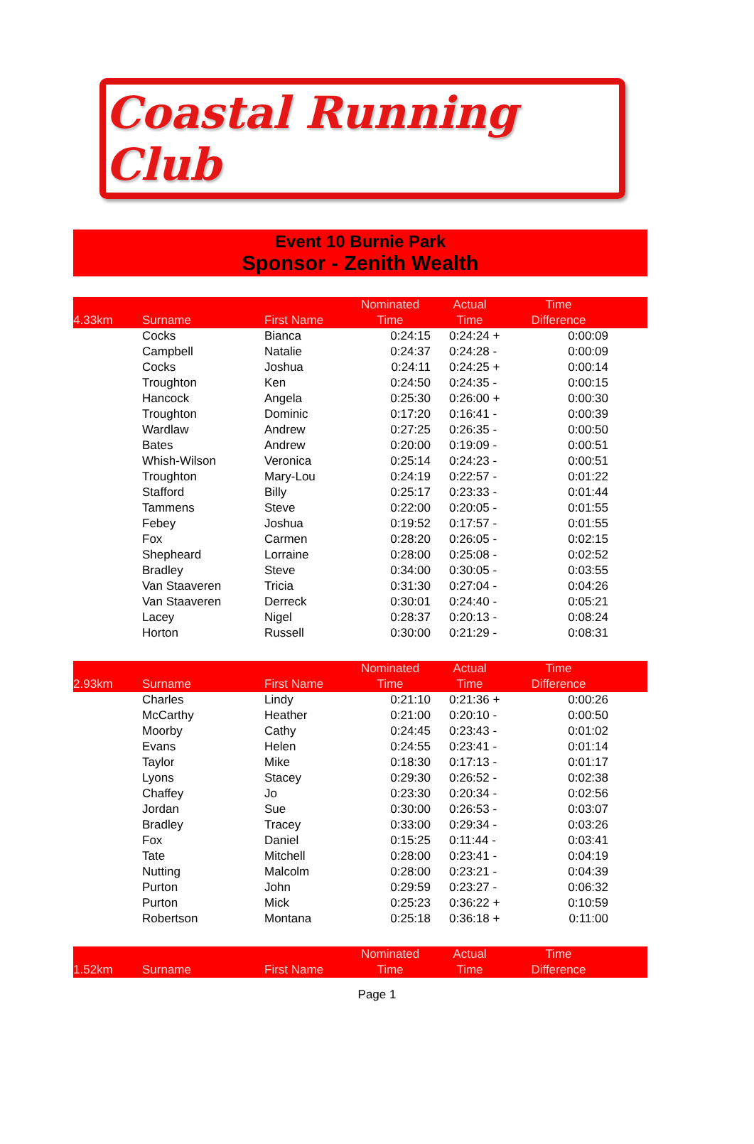Coastal Running Club
Event 10 Burnie Park
Sponsor - Zenith Wealth
| 4.33km | Surname | First Name | Nominated Time | Actual Time | Time Difference | |
| --- | --- | --- | --- | --- | --- | --- |
| | Cocks | Bianca | 0:24:15 | 0:24:24 + | 0:00:09 | |
| | Campbell | Natalie | 0:24:37 | 0:24:28 - | 0:00:09 | |
| | Cocks | Joshua | 0:24:11 | 0:24:25 + | 0:00:14 | |
| | Troughton | Ken | 0:24:50 | 0:24:35 - | 0:00:15 | |
| | Hancock | Angela | 0:25:30 | 0:26:00 + | 0:00:30 | |
| | Troughton | Dominic | 0:17:20 | 0:16:41 - | 0:00:39 | |
| | Wardlaw | Andrew | 0:27:25 | 0:26:35 - | 0:00:50 | |
| | Bates | Andrew | 0:20:00 | 0:19:09 - | 0:00:51 | |
| | Whish-Wilson | Veronica | 0:25:14 | 0:24:23 - | 0:00:51 | |
| | Troughton | Mary-Lou | 0:24:19 | 0:22:57 - | 0:01:22 | |
| | Stafford | Billy | 0:25:17 | 0:23:33 - | 0:01:44 | |
| | Tammens | Steve | 0:22:00 | 0:20:05 - | 0:01:55 | |
| | Febey | Joshua | 0:19:52 | 0:17:57 - | 0:01:55 | |
| | Fox | Carmen | 0:28:20 | 0:26:05 - | 0:02:15 | |
| | Shepheard | Lorraine | 0:28:00 | 0:25:08 - | 0:02:52 | |
| | Bradley | Steve | 0:34:00 | 0:30:05 - | 0:03:55 | |
| | Van Staaveren | Tricia | 0:31:30 | 0:27:04 - | 0:04:26 | |
| | Van Staaveren | Derreck | 0:30:01 | 0:24:40 - | 0:05:21 | |
| | Lacey | Nigel | 0:28:37 | 0:20:13 - | 0:08:24 | |
| | Horton | Russell | 0:30:00 | 0:21:29 - | 0:08:31 | |
| 2.93km | Surname | First Name | Nominated Time | Actual Time | Time Difference | |
| | Charles | Lindy | 0:21:10 | 0:21:36 + | 0:00:26 | |
| | McCarthy | Heather | 0:21:00 | 0:20:10 - | 0:00:50 | |
| | Moorby | Cathy | 0:24:45 | 0:23:43 - | 0:01:02 | |
| | Evans | Helen | 0:24:55 | 0:23:41 - | 0:01:14 | |
| | Taylor | Mike | 0:18:30 | 0:17:13 - | 0:01:17 | |
| | Lyons | Stacey | 0:29:30 | 0:26:52 - | 0:02:38 | |
| | Chaffey | Jo | 0:23:30 | 0:20:34 - | 0:02:56 | |
| | Jordan | Sue | 0:30:00 | 0:26:53 - | 0:03:07 | |
| | Bradley | Tracey | 0:33:00 | 0:29:34 - | 0:03:26 | |
| | Fox | Daniel | 0:15:25 | 0:11:44 - | 0:03:41 | |
| | Tate | Mitchell | 0:28:00 | 0:23:41 - | 0:04:19 | |
| | Nutting | Malcolm | 0:28:00 | 0:23:21 - | 0:04:39 | |
| | Purton | John | 0:29:59 | 0:23:27 - | 0:06:32 | |
| | Purton | Mick | 0:25:23 | 0:36:22 + | 0:10:59 | |
| | Robertson | Montana | 0:25:18 | 0:36:18 + | 0:11:00 | |
| 1.52km | Surname | First Name | Nominated Time | Actual Time | Time Difference | |
Page 1